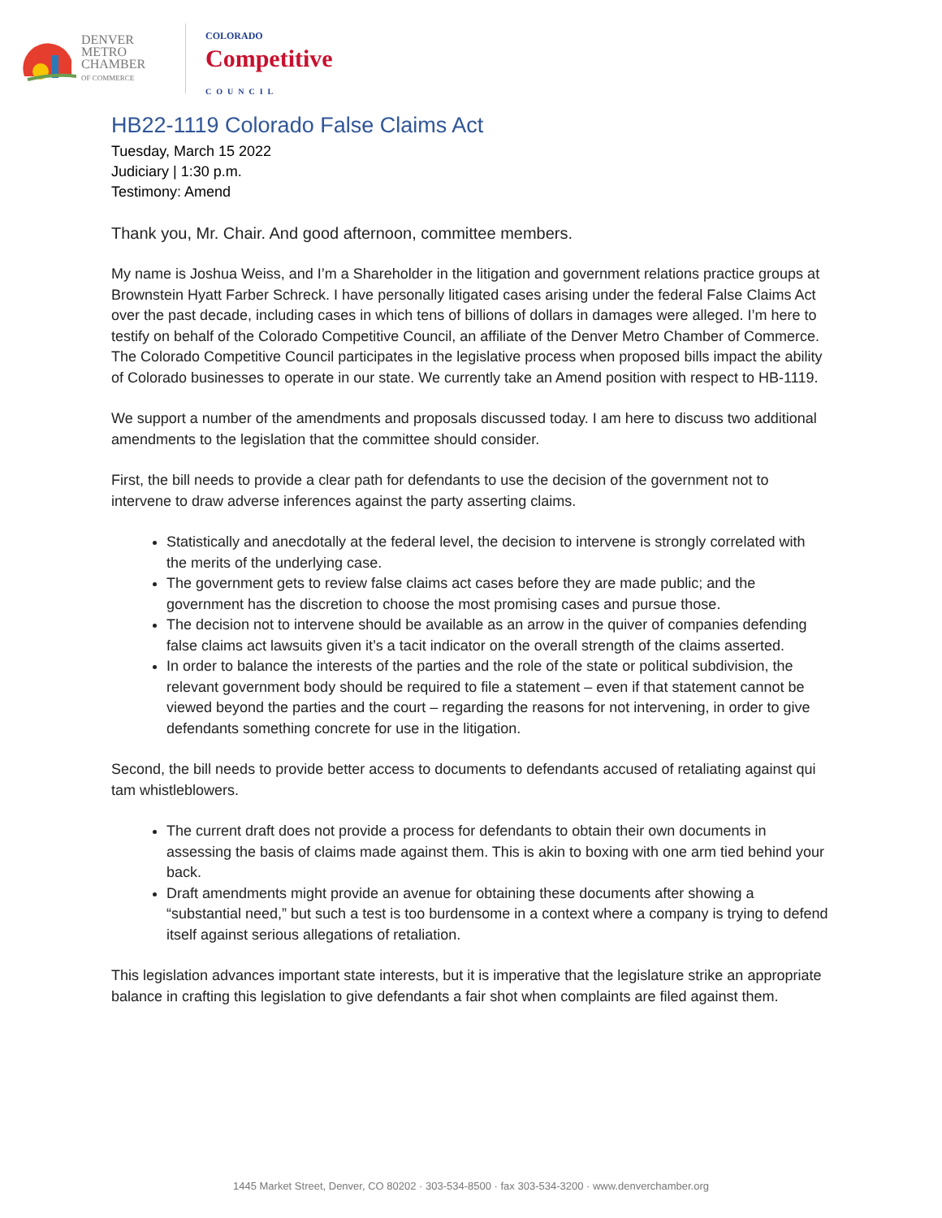DENVER
METRO
CHAMBER
OF COMMERCE
COLORADO
Competitive
COUNCIL
HB22-1119 Colorado False Claims Act
Tuesday, March 15 2022
Judiciary | 1:30 p.m.
Testimony: Amend
Thank you, Mr. Chair. And good afternoon, committee members.
My name is Joshua Weiss, and I’m a Shareholder in the litigation and government relations practice groups at Brownstein Hyatt Farber Schreck. I have personally litigated cases arising under the federal False Claims Act over the past decade, including cases in which tens of billions of dollars in damages were alleged. I’m here to testify on behalf of the Colorado Competitive Council, an affiliate of the Denver Metro Chamber of Commerce. The Colorado Competitive Council participates in the legislative process when proposed bills impact the ability of Colorado businesses to operate in our state. We currently take an Amend position with respect to HB-1119.
We support a number of the amendments and proposals discussed today. I am here to discuss two additional amendments to the legislation that the committee should consider.
First, the bill needs to provide a clear path for defendants to use the decision of the government not to intervene to draw adverse inferences against the party asserting claims.
Statistically and anecdotally at the federal level, the decision to intervene is strongly correlated with the merits of the underlying case.
The government gets to review false claims act cases before they are made public; and the government has the discretion to choose the most promising cases and pursue those.
The decision not to intervene should be available as an arrow in the quiver of companies defending false claims act lawsuits given it’s a tacit indicator on the overall strength of the claims asserted.
In order to balance the interests of the parties and the role of the state or political subdivision, the relevant government body should be required to file a statement – even if that statement cannot be viewed beyond the parties and the court – regarding the reasons for not intervening, in order to give defendants something concrete for use in the litigation.
Second, the bill needs to provide better access to documents to defendants accused of retaliating against qui tam whistleblowers.
The current draft does not provide a process for defendants to obtain their own documents in assessing the basis of claims made against them. This is akin to boxing with one arm tied behind your back.
Draft amendments might provide an avenue for obtaining these documents after showing a “substantial need,” but such a test is too burdensome in a context where a company is trying to defend itself against serious allegations of retaliation.
This legislation advances important state interests, but it is imperative that the legislature strike an appropriate balance in crafting this legislation to give defendants a fair shot when complaints are filed against them.
1445 Market Street, Denver, CO 80202 · 303-534-8500 · fax 303-534-3200 · www.denverchamber.org